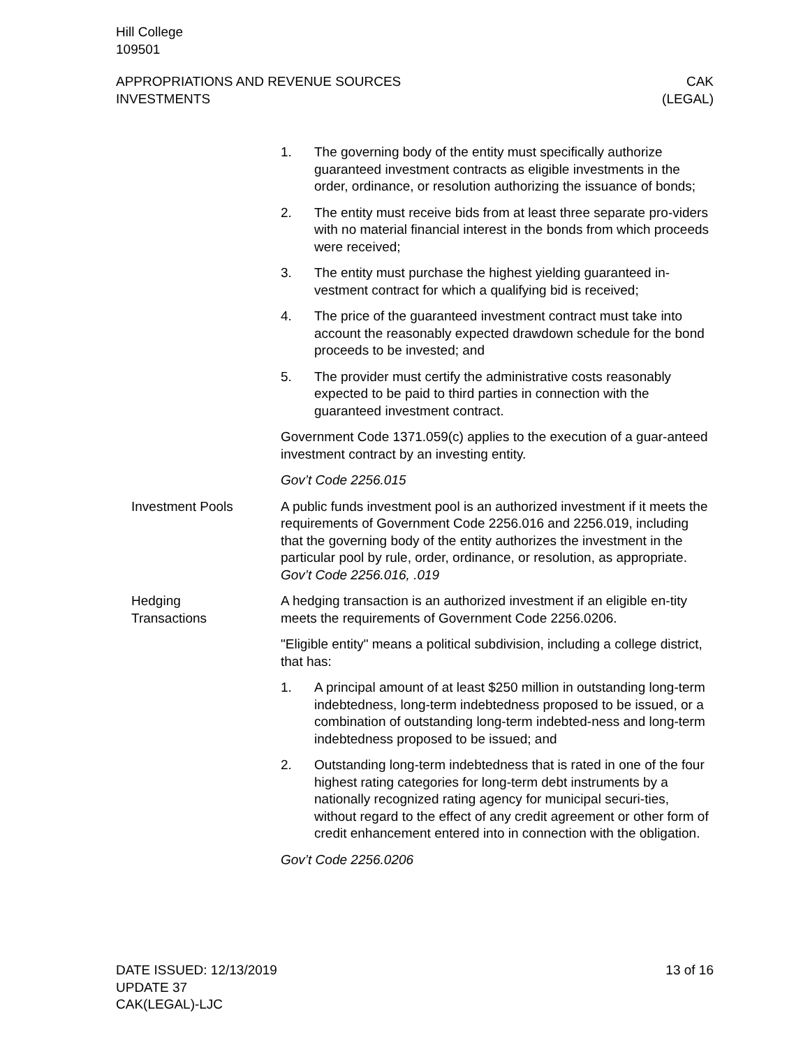Hill College
109501
APPROPRIATIONS AND REVENUE SOURCES
INVESTMENTS
CAK
(LEGAL)
1. The governing body of the entity must specifically authorize guaranteed investment contracts as eligible investments in the order, ordinance, or resolution authorizing the issuance of bonds;
2. The entity must receive bids from at least three separate pro-viders with no material financial interest in the bonds from which proceeds were received;
3. The entity must purchase the highest yielding guaranteed in-vestment contract for which a qualifying bid is received;
4. The price of the guaranteed investment contract must take into account the reasonably expected drawdown schedule for the bond proceeds to be invested; and
5. The provider must certify the administrative costs reasonably expected to be paid to third parties in connection with the guaranteed investment contract.
Government Code 1371.059(c) applies to the execution of a guar-anteed investment contract by an investing entity.
Gov’t Code 2256.015
Investment Pools A public funds investment pool is an authorized investment if it meets the requirements of Government Code 2256.016 and 2256.019, including that the governing body of the entity authorizes the investment in the particular pool by rule, order, ordinance, or resolution, as appropriate. Gov’t Code 2256.016, .019
Hedging
Transactions
A hedging transaction is an authorized investment if an eligible en-tity meets the requirements of Government Code 2256.0206.
"Eligible entity" means a political subdivision, including a college district, that has:
1. A principal amount of at least $250 million in outstanding long-term indebtedness, long-term indebtedness proposed to be issued, or a combination of outstanding long-term indebted-ness and long-term indebtedness proposed to be issued; and
2. Outstanding long-term indebtedness that is rated in one of the four highest rating categories for long-term debt instruments by a nationally recognized rating agency for municipal securi-ties, without regard to the effect of any credit agreement or other form of credit enhancement entered into in connection with the obligation.
Gov’t Code 2256.0206
DATE ISSUED: 12/13/2019
UPDATE 37
CAK(LEGAL)-LJC
13 of 16